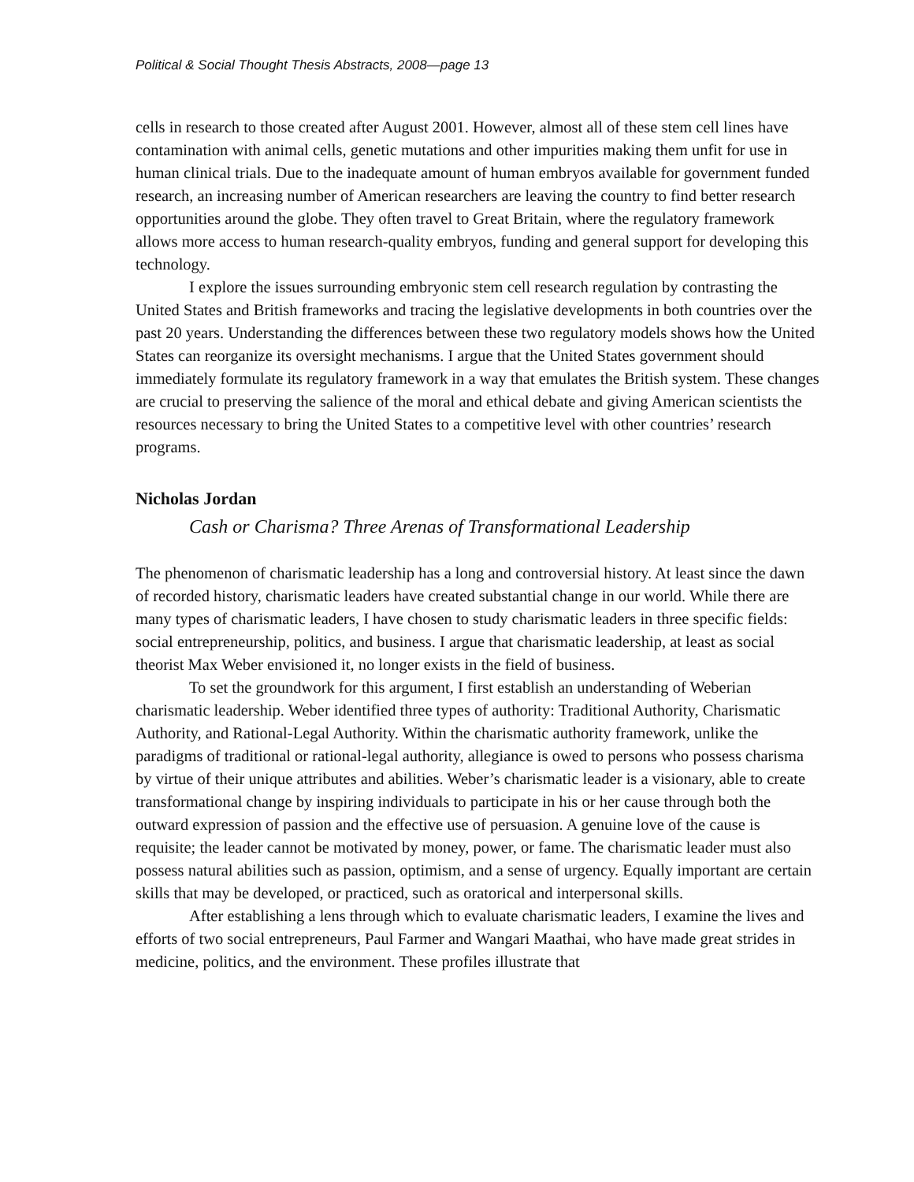Political & Social Thought Thesis Abstracts, 2008—page 13
cells in research to those created after August 2001. However, almost all of these stem cell lines have contamination with animal cells, genetic mutations and other impurities making them unfit for use in human clinical trials. Due to the inadequate amount of human embryos available for government funded research, an increasing number of American researchers are leaving the country to find better research opportunities around the globe. They often travel to Great Britain, where the regulatory framework allows more access to human research-quality embryos, funding and general support for developing this technology.
I explore the issues surrounding embryonic stem cell research regulation by contrasting the United States and British frameworks and tracing the legislative developments in both countries over the past 20 years. Understanding the differences between these two regulatory models shows how the United States can reorganize its oversight mechanisms. I argue that the United States government should immediately formulate its regulatory framework in a way that emulates the British system. These changes are crucial to preserving the salience of the moral and ethical debate and giving American scientists the resources necessary to bring the United States to a competitive level with other countries’ research programs.
Nicholas Jordan
Cash or Charisma? Three Arenas of Transformational Leadership
The phenomenon of charismatic leadership has a long and controversial history. At least since the dawn of recorded history, charismatic leaders have created substantial change in our world. While there are many types of charismatic leaders, I have chosen to study charismatic leaders in three specific fields: social entrepreneurship, politics, and business. I argue that charismatic leadership, at least as social theorist Max Weber envisioned it, no longer exists in the field of business.
To set the groundwork for this argument, I first establish an understanding of Weberian charismatic leadership. Weber identified three types of authority: Traditional Authority, Charismatic Authority, and Rational-Legal Authority. Within the charismatic authority framework, unlike the paradigms of traditional or rational-legal authority, allegiance is owed to persons who possess charisma by virtue of their unique attributes and abilities. Weber’s charismatic leader is a visionary, able to create transformational change by inspiring individuals to participate in his or her cause through both the outward expression of passion and the effective use of persuasion. A genuine love of the cause is requisite; the leader cannot be motivated by money, power, or fame. The charismatic leader must also possess natural abilities such as passion, optimism, and a sense of urgency. Equally important are certain skills that may be developed, or practiced, such as oratorical and interpersonal skills.
After establishing a lens through which to evaluate charismatic leaders, I examine the lives and efforts of two social entrepreneurs, Paul Farmer and Wangari Maathai, who have made great strides in medicine, politics, and the environment. These profiles illustrate that